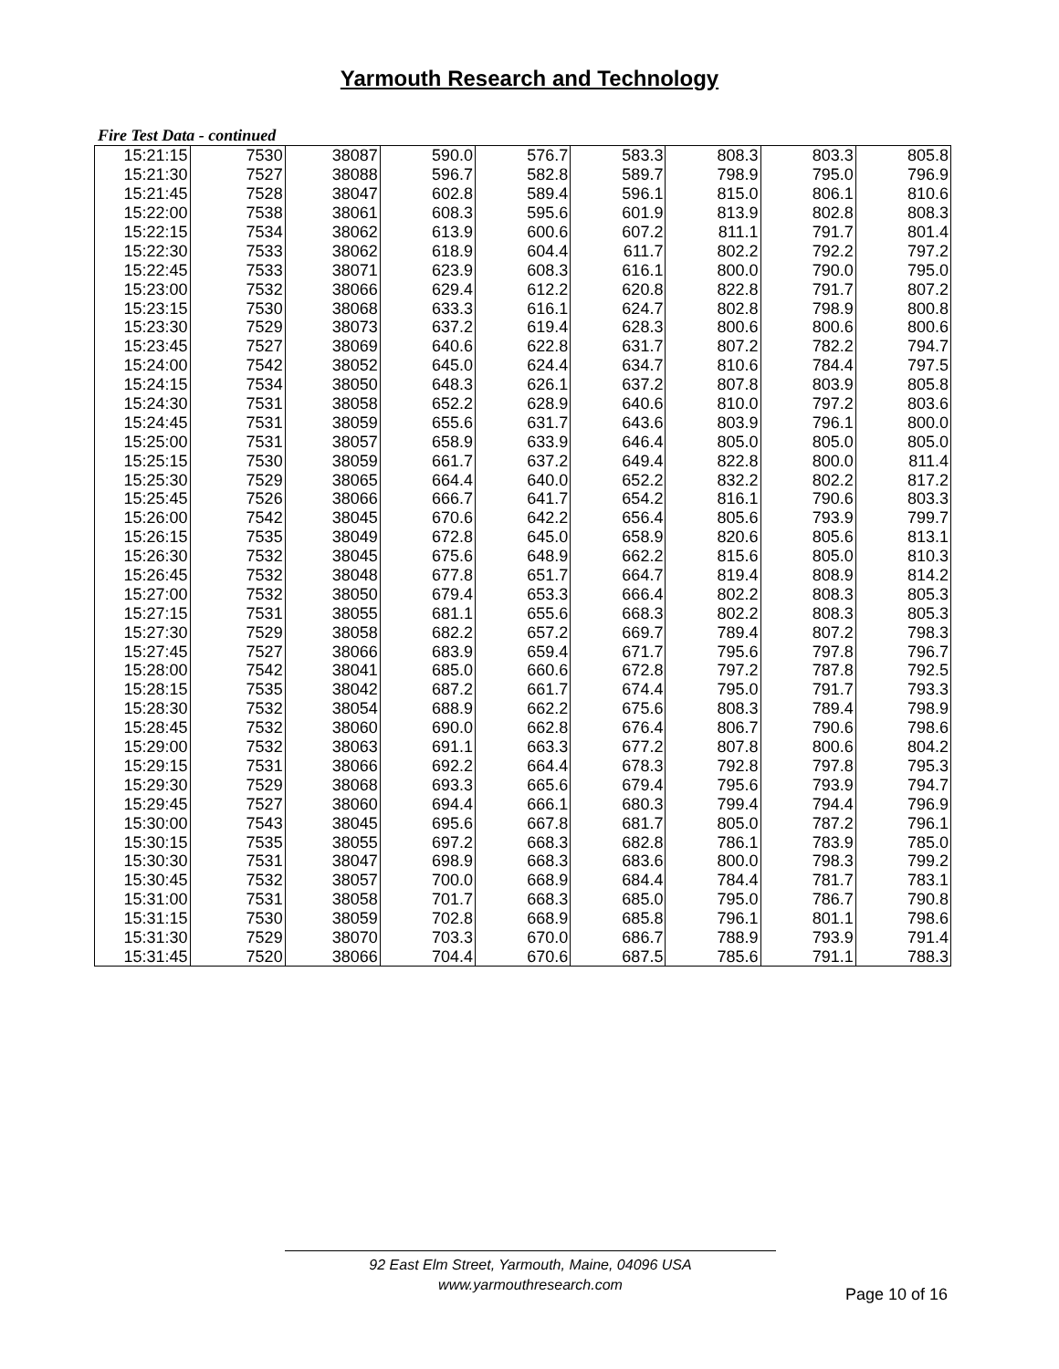Yarmouth Research and Technology
Fire Test Data - continued
| 15:21:15 | 7530 | 38087 | 590.0 | 576.7 | 583.3 | 808.3 | 803.3 | 805.8 |
| 15:21:30 | 7527 | 38088 | 596.7 | 582.8 | 589.7 | 798.9 | 795.0 | 796.9 |
| 15:21:45 | 7528 | 38047 | 602.8 | 589.4 | 596.1 | 815.0 | 806.1 | 810.6 |
| 15:22:00 | 7538 | 38061 | 608.3 | 595.6 | 601.9 | 813.9 | 802.8 | 808.3 |
| 15:22:15 | 7534 | 38062 | 613.9 | 600.6 | 607.2 | 811.1 | 791.7 | 801.4 |
| 15:22:30 | 7533 | 38062 | 618.9 | 604.4 | 611.7 | 802.2 | 792.2 | 797.2 |
| 15:22:45 | 7533 | 38071 | 623.9 | 608.3 | 616.1 | 800.0 | 790.0 | 795.0 |
| 15:23:00 | 7532 | 38066 | 629.4 | 612.2 | 620.8 | 822.8 | 791.7 | 807.2 |
| 15:23:15 | 7530 | 38068 | 633.3 | 616.1 | 624.7 | 802.8 | 798.9 | 800.8 |
| 15:23:30 | 7529 | 38073 | 637.2 | 619.4 | 628.3 | 800.6 | 800.6 | 800.6 |
| 15:23:45 | 7527 | 38069 | 640.6 | 622.8 | 631.7 | 807.2 | 782.2 | 794.7 |
| 15:24:00 | 7542 | 38052 | 645.0 | 624.4 | 634.7 | 810.6 | 784.4 | 797.5 |
| 15:24:15 | 7534 | 38050 | 648.3 | 626.1 | 637.2 | 807.8 | 803.9 | 805.8 |
| 15:24:30 | 7531 | 38058 | 652.2 | 628.9 | 640.6 | 810.0 | 797.2 | 803.6 |
| 15:24:45 | 7531 | 38059 | 655.6 | 631.7 | 643.6 | 803.9 | 796.1 | 800.0 |
| 15:25:00 | 7531 | 38057 | 658.9 | 633.9 | 646.4 | 805.0 | 805.0 | 805.0 |
| 15:25:15 | 7530 | 38059 | 661.7 | 637.2 | 649.4 | 822.8 | 800.0 | 811.4 |
| 15:25:30 | 7529 | 38065 | 664.4 | 640.0 | 652.2 | 832.2 | 802.2 | 817.2 |
| 15:25:45 | 7526 | 38066 | 666.7 | 641.7 | 654.2 | 816.1 | 790.6 | 803.3 |
| 15:26:00 | 7542 | 38045 | 670.6 | 642.2 | 656.4 | 805.6 | 793.9 | 799.7 |
| 15:26:15 | 7535 | 38049 | 672.8 | 645.0 | 658.9 | 820.6 | 805.6 | 813.1 |
| 15:26:30 | 7532 | 38045 | 675.6 | 648.9 | 662.2 | 815.6 | 805.0 | 810.3 |
| 15:26:45 | 7532 | 38048 | 677.8 | 651.7 | 664.7 | 819.4 | 808.9 | 814.2 |
| 15:27:00 | 7532 | 38050 | 679.4 | 653.3 | 666.4 | 802.2 | 808.3 | 805.3 |
| 15:27:15 | 7531 | 38055 | 681.1 | 655.6 | 668.3 | 802.2 | 808.3 | 805.3 |
| 15:27:30 | 7529 | 38058 | 682.2 | 657.2 | 669.7 | 789.4 | 807.2 | 798.3 |
| 15:27:45 | 7527 | 38066 | 683.9 | 659.4 | 671.7 | 795.6 | 797.8 | 796.7 |
| 15:28:00 | 7542 | 38041 | 685.0 | 660.6 | 672.8 | 797.2 | 787.8 | 792.5 |
| 15:28:15 | 7535 | 38042 | 687.2 | 661.7 | 674.4 | 795.0 | 791.7 | 793.3 |
| 15:28:30 | 7532 | 38054 | 688.9 | 662.2 | 675.6 | 808.3 | 789.4 | 798.9 |
| 15:28:45 | 7532 | 38060 | 690.0 | 662.8 | 676.4 | 806.7 | 790.6 | 798.6 |
| 15:29:00 | 7532 | 38063 | 691.1 | 663.3 | 677.2 | 807.8 | 800.6 | 804.2 |
| 15:29:15 | 7531 | 38066 | 692.2 | 664.4 | 678.3 | 792.8 | 797.8 | 795.3 |
| 15:29:30 | 7529 | 38068 | 693.3 | 665.6 | 679.4 | 795.6 | 793.9 | 794.7 |
| 15:29:45 | 7527 | 38060 | 694.4 | 666.1 | 680.3 | 799.4 | 794.4 | 796.9 |
| 15:30:00 | 7543 | 38045 | 695.6 | 667.8 | 681.7 | 805.0 | 787.2 | 796.1 |
| 15:30:15 | 7535 | 38055 | 697.2 | 668.3 | 682.8 | 786.1 | 783.9 | 785.0 |
| 15:30:30 | 7531 | 38047 | 698.9 | 668.3 | 683.6 | 800.0 | 798.3 | 799.2 |
| 15:30:45 | 7532 | 38057 | 700.0 | 668.9 | 684.4 | 784.4 | 781.7 | 783.1 |
| 15:31:00 | 7531 | 38058 | 701.7 | 668.3 | 685.0 | 795.0 | 786.7 | 790.8 |
| 15:31:15 | 7530 | 38059 | 702.8 | 668.9 | 685.8 | 796.1 | 801.1 | 798.6 |
| 15:31:30 | 7529 | 38070 | 703.3 | 670.0 | 686.7 | 788.9 | 793.9 | 791.4 |
| 15:31:45 | 7520 | 38066 | 704.4 | 670.6 | 687.5 | 785.6 | 791.1 | 788.3 |
92 East Elm Street, Yarmouth, Maine, 04096 USA
www.yarmouthresearch.com
Page 10 of 16